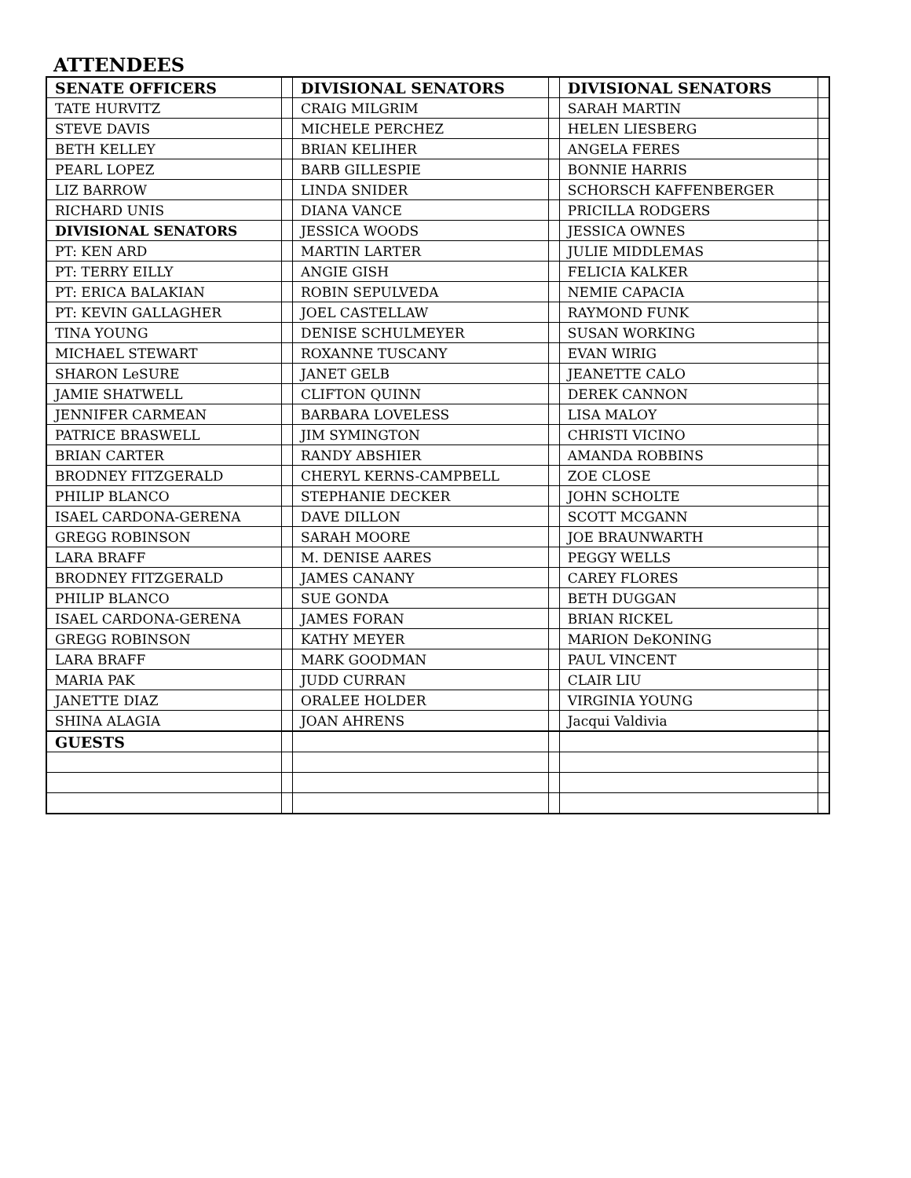ATTENDEES
| SENATE OFFICERS | | DIVISIONAL SENATORS | | DIVISIONAL SENATORS | |
| TATE HURVITZ | | CRAIG MILGRIM | | SARAH MARTIN | |
| STEVE DAVIS | | MICHELE PERCHEZ | | HELEN LIESBERG | |
| BETH KELLEY | | BRIAN KELIHER | | ANGELA FERES | |
| PEARL LOPEZ | | BARB GILLESPIE | | BONNIE HARRIS | |
| LIZ BARROW | | LINDA SNIDER | | SCHORSCH KAFFENBERGER | |
| RICHARD UNIS | | DIANA VANCE | | PRICILLA RODGERS | |
| DIVISIONAL SENATORS | | JESSICA WOODS | | JESSICA OWNES | |
| PT: KEN ARD | | MARTIN LARTER | | JULIE MIDDLEMAS | |
| PT: TERRY EILLY | | ANGIE GISH | | FELICIA KALKER | |
| PT: ERICA BALAKIAN | | ROBIN SEPULVEDA | | NEMIE CAPACIA | |
| PT: KEVIN GALLAGHER | | JOEL CASTELLAW | | RAYMOND FUNK | |
| TINA YOUNG | | DENISE SCHULMEYER | | SUSAN WORKING | |
| MICHAEL STEWART | | ROXANNE TUSCANY | | EVAN WIRIG | |
| SHARON LeSURE | | JANET GELB | | JEANETTE CALO | |
| JAMIE SHATWELL | | CLIFTON QUINN | | DEREK CANNON | |
| JENNIFER CARMEAN | | BARBARA LOVELESS | | LISA MALOY | |
| PATRICE BRASWELL | | JIM SYMINGTON | | CHRISTI VICINO | |
| BRIAN CARTER | | RANDY ABSHIER | | AMANDA ROBBINS | |
| BRODNEY FITZGERALD | | CHERYL KERNS-CAMPBELL | | ZOE CLOSE | |
| PHILIP BLANCO | | STEPHANIE DECKER | | JOHN SCHOLTE | |
| ISAEL CARDONA-GERENA | | DAVE DILLON | | SCOTT MCGANN | |
| GREGG ROBINSON | | SARAH MOORE | | JOE BRAUNWARTH | |
| LARA BRAFF | | M. DENISE AARES | | PEGGY WELLS | |
| BRODNEY FITZGERALD | | JAMES CANANY | | CAREY FLORES | |
| PHILIP BLANCO | | SUE GONDA | | BETH DUGGAN | |
| ISAEL CARDONA-GERENA | | JAMES FORAN | | BRIAN RICKEL | |
| GREGG ROBINSON | | KATHY MEYER | | MARION DeKONING | |
| LARA BRAFF | | MARK GOODMAN | | PAUL VINCENT | |
| MARIA PAK | | JUDD CURRAN | | CLAIR LIU | |
| JANETTE DIAZ | | ORALEE HOLDER | | VIRGINIA YOUNG | |
| SHINA ALAGIA | | JOAN AHRENS | | Jacqui Valdivia | |
| GUESTS | | | | | |